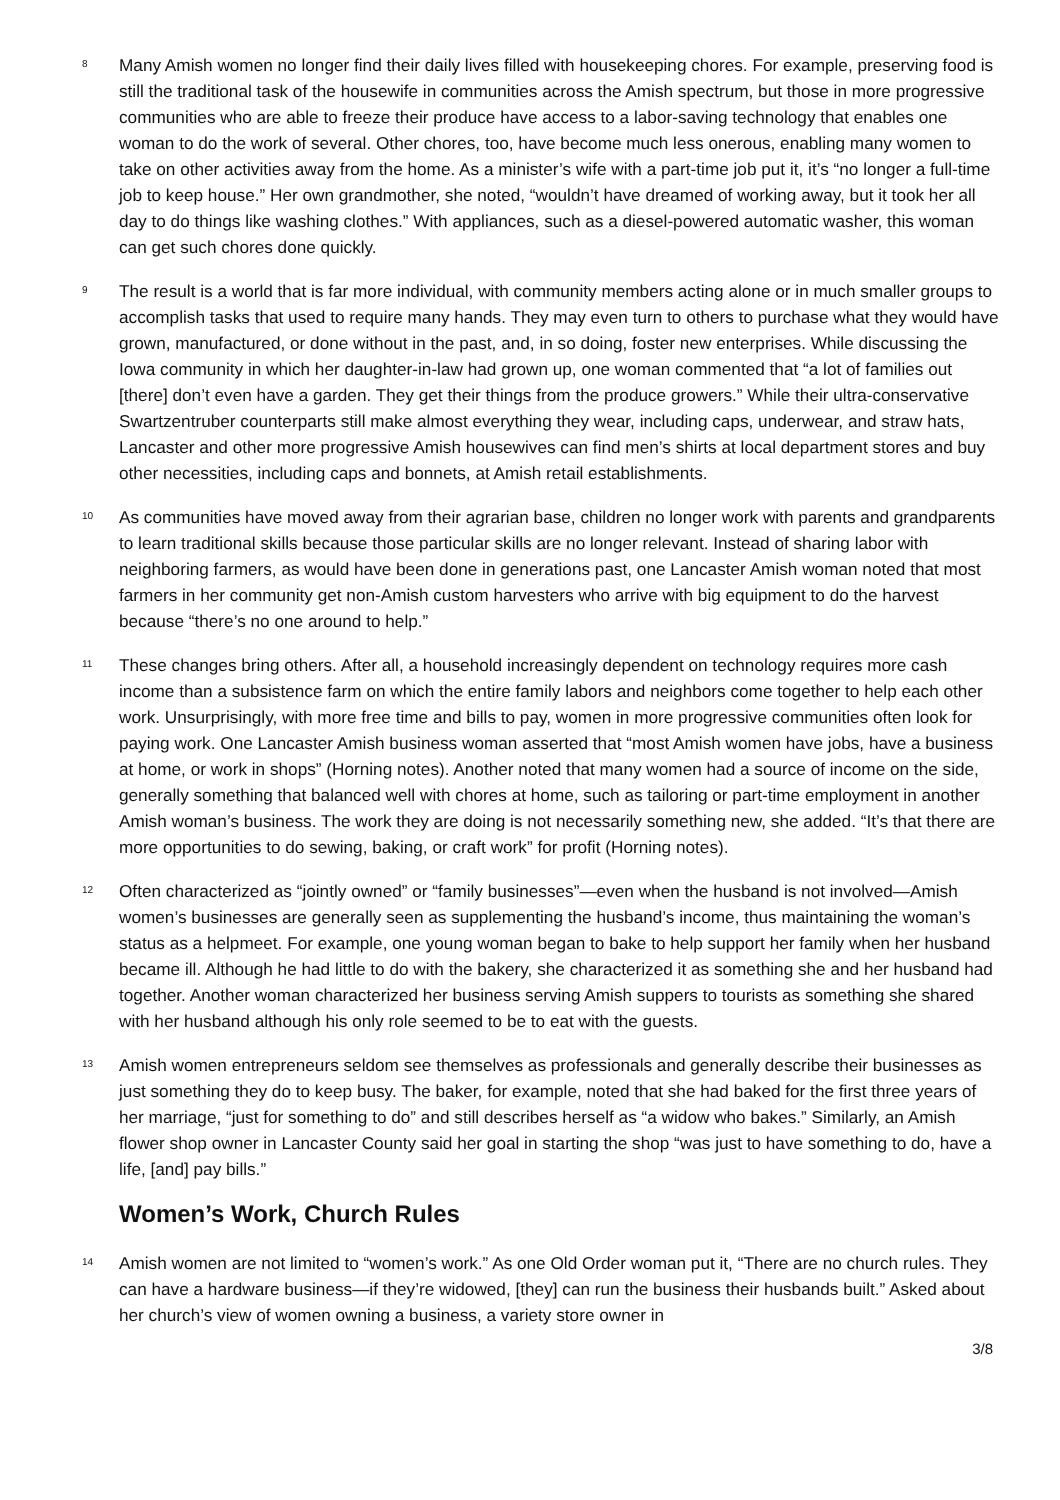8
Many Amish women no longer find their daily lives filled with housekeeping chores. For example, preserving food is still the traditional task of the housewife in communities across the Amish spectrum, but those in more progressive communities who are able to freeze their produce have access to a labor-saving technology that enables one woman to do the work of several. Other chores, too, have become much less onerous, enabling many women to take on other activities away from the home. As a minister’s wife with a part-time job put it, it’s “no longer a full-time job to keep house.” Her own grandmother, she noted, “wouldn’t have dreamed of working away, but it took her all day to do things like washing clothes.” With appliances, such as a diesel-powered automatic washer, this woman can get such chores done quickly.
9
The result is a world that is far more individual, with community members acting alone or in much smaller groups to accomplish tasks that used to require many hands. They may even turn to others to purchase what they would have grown, manufactured, or done without in the past, and, in so doing, foster new enterprises. While discussing the Iowa community in which her daughter-in-law had grown up, one woman commented that “a lot of families out [there] don’t even have a garden. They get their things from the produce growers.” While their ultra-conservative Swartzentruber counterparts still make almost everything they wear, including caps, underwear, and straw hats, Lancaster and other more progressive Amish housewives can find men’s shirts at local department stores and buy other necessities, including caps and bonnets, at Amish retail establishments.
10
As communities have moved away from their agrarian base, children no longer work with parents and grandparents to learn traditional skills because those particular skills are no longer relevant. Instead of sharing labor with neighboring farmers, as would have been done in generations past, one Lancaster Amish woman noted that most farmers in her community get non-Amish custom harvesters who arrive with big equipment to do the harvest because “there’s no one around to help.”
11
These changes bring others. After all, a household increasingly dependent on technology requires more cash income than a subsistence farm on which the entire family labors and neighbors come together to help each other work. Unsurprisingly, with more free time and bills to pay, women in more progressive communities often look for paying work. One Lancaster Amish business woman asserted that “most Amish women have jobs, have a business at home, or work in shops” (Horning notes). Another noted that many women had a source of income on the side, generally something that balanced well with chores at home, such as tailoring or part-time employment in another Amish woman’s business. The work they are doing is not necessarily something new, she added. “It’s that there are more opportunities to do sewing, baking, or craft work” for profit (Horning notes).
12
Often characterized as “jointly owned” or “family businesses”—even when the husband is not involved—Amish women’s businesses are generally seen as supplementing the husband’s income, thus maintaining the woman’s status as a helpmeet. For example, one young woman began to bake to help support her family when her husband became ill. Although he had little to do with the bakery, she characterized it as something she and her husband had together. Another woman characterized her business serving Amish suppers to tourists as something she shared with her husband although his only role seemed to be to eat with the guests.
13
Amish women entrepreneurs seldom see themselves as professionals and generally describe their businesses as just something they do to keep busy. The baker, for example, noted that she had baked for the first three years of her marriage, “just for something to do” and still describes herself as “a widow who bakes.” Similarly, an Amish flower shop owner in Lancaster County said her goal in starting the shop “was just to have something to do, have a life, [and] pay bills.”
Women’s Work, Church Rules
14
Amish women are not limited to “women’s work.” As one Old Order woman put it, “There are no church rules. They can have a hardware business—if they’re widowed, [they] can run the business their husbands built.” Asked about her church’s view of women owning a business, a variety store owner in
3/8